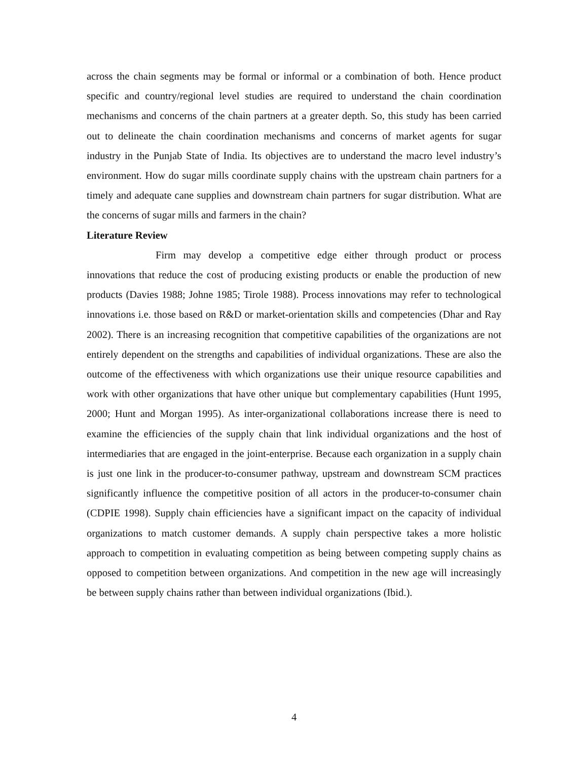across the chain segments may be formal or informal or a combination of both. Hence product specific and country/regional level studies are required to understand the chain coordination mechanisms and concerns of the chain partners at a greater depth. So, this study has been carried out to delineate the chain coordination mechanisms and concerns of market agents for sugar industry in the Punjab State of India. Its objectives are to understand the macro level industry’s environment. How do sugar mills coordinate supply chains with the upstream chain partners for a timely and adequate cane supplies and downstream chain partners for sugar distribution. What are the concerns of sugar mills and farmers in the chain?
Literature Review
Firm may develop a competitive edge either through product or process innovations that reduce the cost of producing existing products or enable the production of new products (Davies 1988; Johne 1985; Tirole 1988). Process innovations may refer to technological innovations i.e. those based on R&D or market-orientation skills and competencies (Dhar and Ray 2002). There is an increasing recognition that competitive capabilities of the organizations are not entirely dependent on the strengths and capabilities of individual organizations. These are also the outcome of the effectiveness with which organizations use their unique resource capabilities and work with other organizations that have other unique but complementary capabilities (Hunt 1995, 2000; Hunt and Morgan 1995). As inter-organizational collaborations increase there is need to examine the efficiencies of the supply chain that link individual organizations and the host of intermediaries that are engaged in the joint-enterprise. Because each organization in a supply chain is just one link in the producer-to-consumer pathway, upstream and downstream SCM practices significantly influence the competitive position of all actors in the producer-to-consumer chain (CDPIE 1998). Supply chain efficiencies have a significant impact on the capacity of individual organizations to match customer demands. A supply chain perspective takes a more holistic approach to competition in evaluating competition as being between competing supply chains as opposed to competition between organizations. And competition in the new age will increasingly be between supply chains rather than between individual organizations (Ibid.).
4